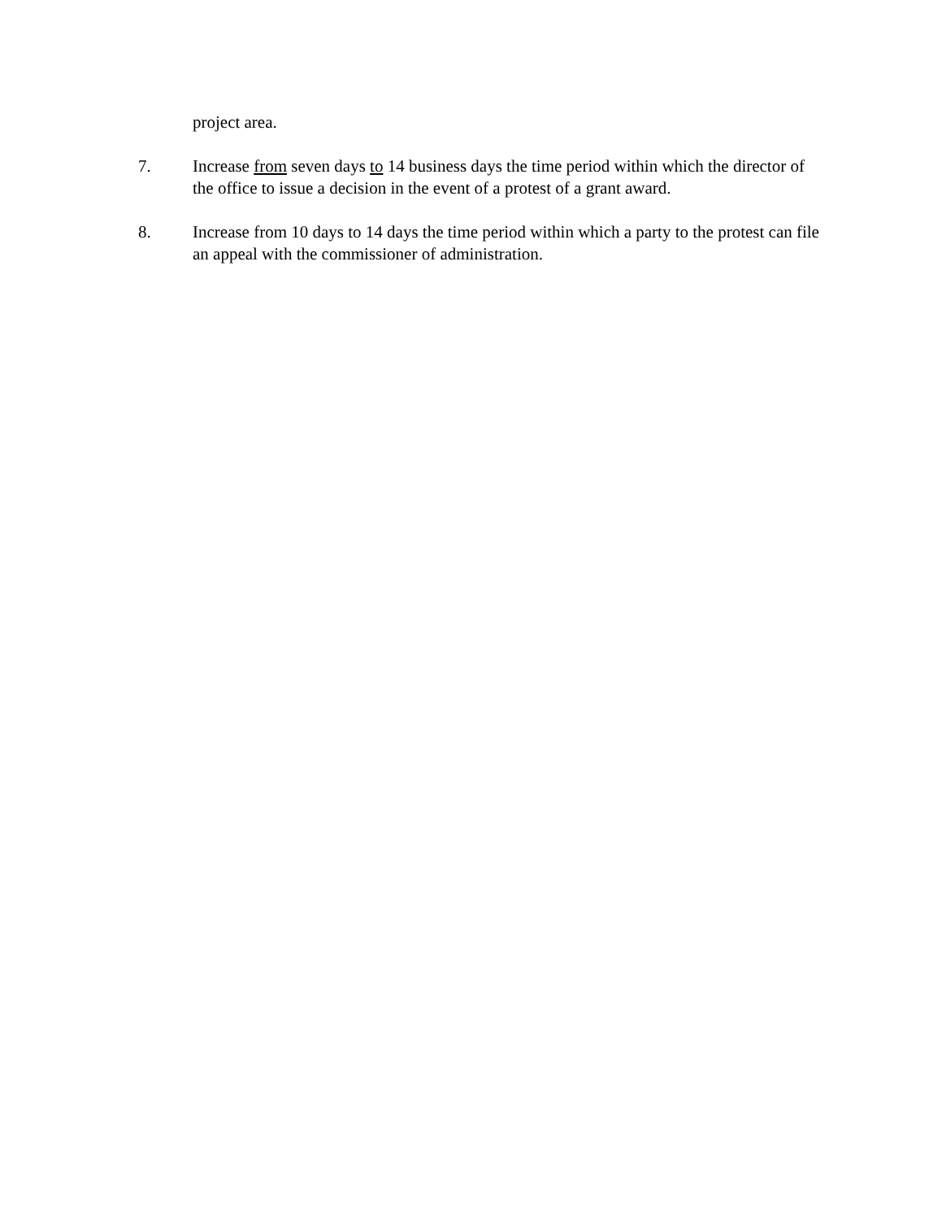project area.
7. Increase from seven days to 14 business days the time period within which the director of the office to issue a decision in the event of a protest of a grant award.
8. Increase from 10 days to 14 days the time period within which a party to the protest can file an appeal with the commissioner of administration.